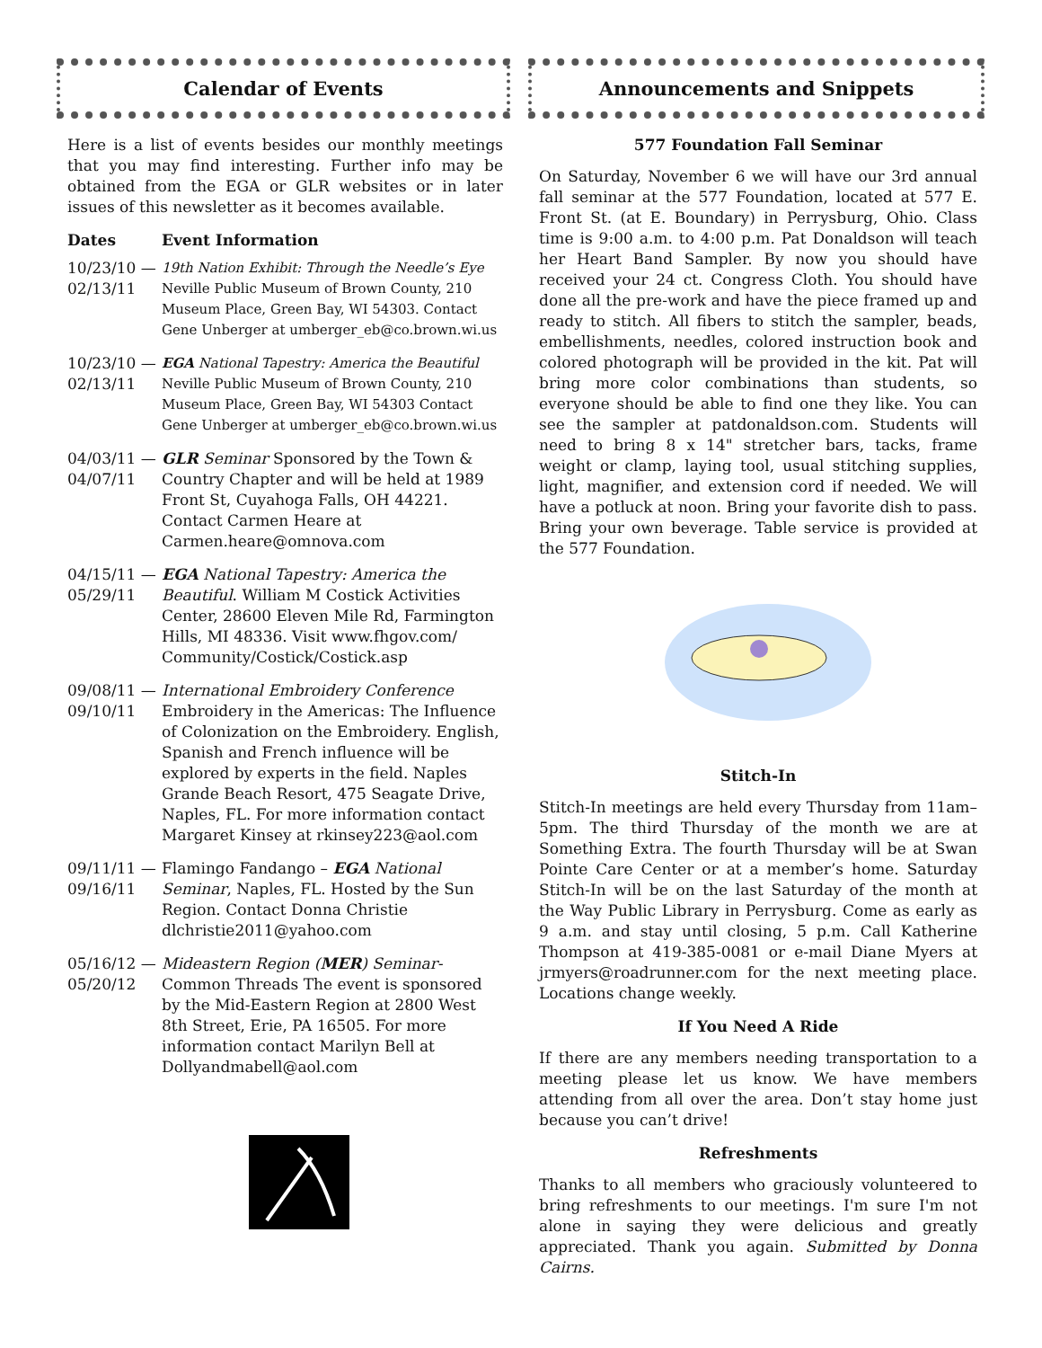Calendar of Events
Here is a list of events besides our monthly meetings that you may find interesting. Further info may be obtained from the EGA or GLR websites or in later issues of this newsletter as it becomes available.
| Dates | Event Information |
| --- | --- |
| 10/23/10 — 02/13/11 | 19th Nation Exhibit: Through the Needle’s Eye Neville Public Museum of Brown County, 210 Museum Place, Green Bay, WI 54303. Contact Gene Unberger at umberger_eb@co.brown.wi.us |
| 10/23/10 — 02/13/11 | EGA National Tapestry: America the Beautiful Neville Public Museum of Brown County, 210 Museum Place, Green Bay, WI 54303 Contact Gene Unberger at umberger_eb@co.brown.wi.us |
| 04/03/11 — 04/07/11 | GLR Seminar Sponsored by the Town & Country Chapter and will be held at 1989 Front St, Cuyahoga Falls, OH 44221. Contact Carmen Heare at Carmen.heare@omnova.com |
| 04/15/11 — 05/29/11 | EGA National Tapestry: America the Beautiful . William M Costick Activities Center, 28600 Eleven Mile Rd, Farmington Hills, MI 48336. Visit www.fhgov.com/ Community/Costick/Costick.asp |
| 09/08/11 — 09/10/11 | International Embroidery Conference Embroidery in the Americas: The Influence of Colonization on the Embroidery. English, Spanish and French influence will be explored by experts in the field. Naples Grande Beach Resort, 475 Seagate Drive, Naples, FL. For more information contact Margaret Kinsey at rkinsey223@aol.com |
| 09/11/11 — 09/16/11 | Flamingo Fandango – EGA National Seminar , Naples, FL. Hosted by the Sun Region. Contact Donna Christie dlchristie2011@yahoo.com |
| 05/16/12 — 05/20/12 | Mideastern Region ( MER ) Seminar- Common Threads The event is sponsored by the Mid-Eastern Region at 2800 West 8th Street, Erie, PA 16505. For more information contact Marilyn Bell at Dollyandmabell@aol.com |
Announcements and Snippets
577 Foundation Fall Seminar
On Saturday, November 6 we will have our 3rd annual fall seminar at the 577 Foundation, located at 577 E. Front St. (at E. Boundary) in Perrysburg, Ohio. Class time is 9:00 a.m. to 4:00 p.m. Pat Donaldson will teach her Heart Band Sampler. By now you should have received your 24 ct. Congress Cloth. You should have done all the pre-work and have the piece framed up and ready to stitch. All fibers to stitch the sampler, beads, embellishments, needles, colored instruction book and colored photograph will be provided in the kit. Pat will bring more color combinations than students, so everyone should be able to find one they like. You can see the sampler at patdonaldson.com. Students will need to bring 8 x 14" stretcher bars, tacks, frame weight or clamp, laying tool, usual stitching supplies, light, magnifier, and extension cord if needed. We will have a potluck at noon. Bring your favorite dish to pass. Bring your own beverage. Table service is provided at the 577 Foundation.
Stitch-In
Stitch-In meetings are held every Thursday from 11am–5pm. The third Thursday of the month we are at Something Extra. The fourth Thursday will be at Swan Pointe Care Center or at a member’s home. Saturday Stitch-In will be on the last Saturday of the month at the Way Public Library in Perrysburg. Come as early as 9 a.m. and stay until closing, 5 p.m. Call Katherine Thompson at 419-385-0081 or e-mail Diane Myers at jrmyers@roadrunner.com for the next meeting place. Locations change weekly.
If You Need A Ride
If there are any members needing transportation to a meeting please let us know. We have members attending from all over the area. Don’t stay home just because you can’t drive!
Refreshments
Thanks to all members who graciously volunteered to bring refreshments to our meetings. I'm sure I'm not alone in saying they were delicious and greatly appreciated. Thank you again. Submitted by Donna Cairns.